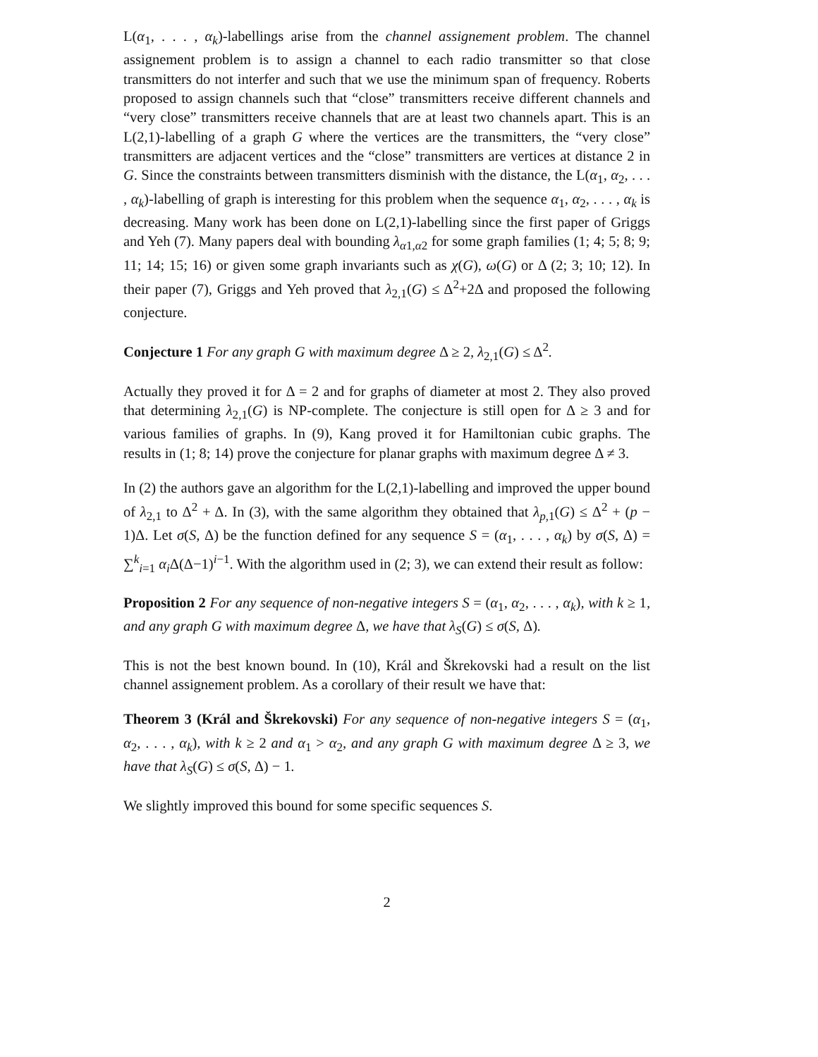L(α<sub>1</sub>, . . . , α<sub>k</sub>)-labellings arise from the channel assignement problem. The channel assignement problem is to assign a channel to each radio transmitter so that close transmitters do not interfer and such that we use the minimum span of frequency. Roberts proposed to assign channels such that “close” transmitters receive different channels and “very close” transmitters receive channels that are at least two channels apart. This is an L(2,1)-labelling of a graph G where the vertices are the transmitters, the “very close” transmitters are adjacent vertices and the “close” transmitters are vertices at distance 2 in G. Since the constraints between transmitters disminish with the distance, the L(α<sub>1</sub>, α<sub>2</sub>, . . . , α<sub>k</sub>)-labelling of graph is interesting for this problem when the sequence α<sub>1</sub>, α<sub>2</sub>, . . . , α<sub>k</sub> is decreasing. Many work has been done on L(2,1)-labelling since the first paper of Griggs and Yeh (7). Many papers deal with bounding λ<sub>α1,α2</sub> for some graph families (1; 4; 5; 8; 9; 11; 14; 15; 16) or given some graph invariants such as χ(G), ω(G) or Δ (2; 3; 10; 12). In their paper (7), Griggs and Yeh proved that λ<sub>2,1</sub>(G) ≤ Δ<sup>2</sup>+2Δ and proposed the following conjecture.
Conjecture 1 For any graph G with maximum degree Δ ≥ 2, λ<sub>2,1</sub>(G) ≤ Δ<sup>2</sup>.
Actually they proved it for Δ = 2 and for graphs of diameter at most 2. They also proved that determining λ<sub>2,1</sub>(G) is NP-complete. The conjecture is still open for Δ ≥ 3 and for various families of graphs. In (9), Kang proved it for Hamiltonian cubic graphs. The results in (1; 8; 14) prove the conjecture for planar graphs with maximum degree Δ ≠ 3.
In (2) the authors gave an algorithm for the L(2,1)-labelling and improved the upper bound of λ<sub>2,1</sub> to Δ<sup>2</sup> + Δ. In (3), with the same algorithm they obtained that λ<sub>p,1</sub>(G) ≤ Δ<sup>2</sup> + (p − 1)Δ. Let σ(S, Δ) be the function defined for any sequence S = (α<sub>1</sub>, . . . , α<sub>k</sub>) by σ(S, Δ) = ∑<sup>k</sup><sub>i=1</sub> α<sub>i</sub> Δ(Δ−1)<sup>i−1</sup>. With the algorithm used in (2; 3), we can extend their result as follow:
Proposition 2 For any sequence of non-negative integers S = (α<sub>1</sub>, α<sub>2</sub>, . . . , α<sub>k</sub>), with k ≥ 1, and any graph G with maximum degree Δ, we have that λ<sub>S</sub>(G) ≤ σ(S, Δ).
This is not the best known bound. In (10), Král and Škrekovski had a result on the list channel assignement problem. As a corollary of their result we have that:
Theorem 3 (Král and Škrekovski) For any sequence of non-negative integers S = (α<sub>1</sub>, α<sub>2</sub>, . . . , α<sub>k</sub>), with k ≥ 2 and α<sub>1</sub> > α<sub>2</sub>, and any graph G with maximum degree Δ ≥ 3, we have that λ<sub>S</sub>(G) ≤ σ(S, Δ) − 1.
We slightly improved this bound for some specific sequences S.
2